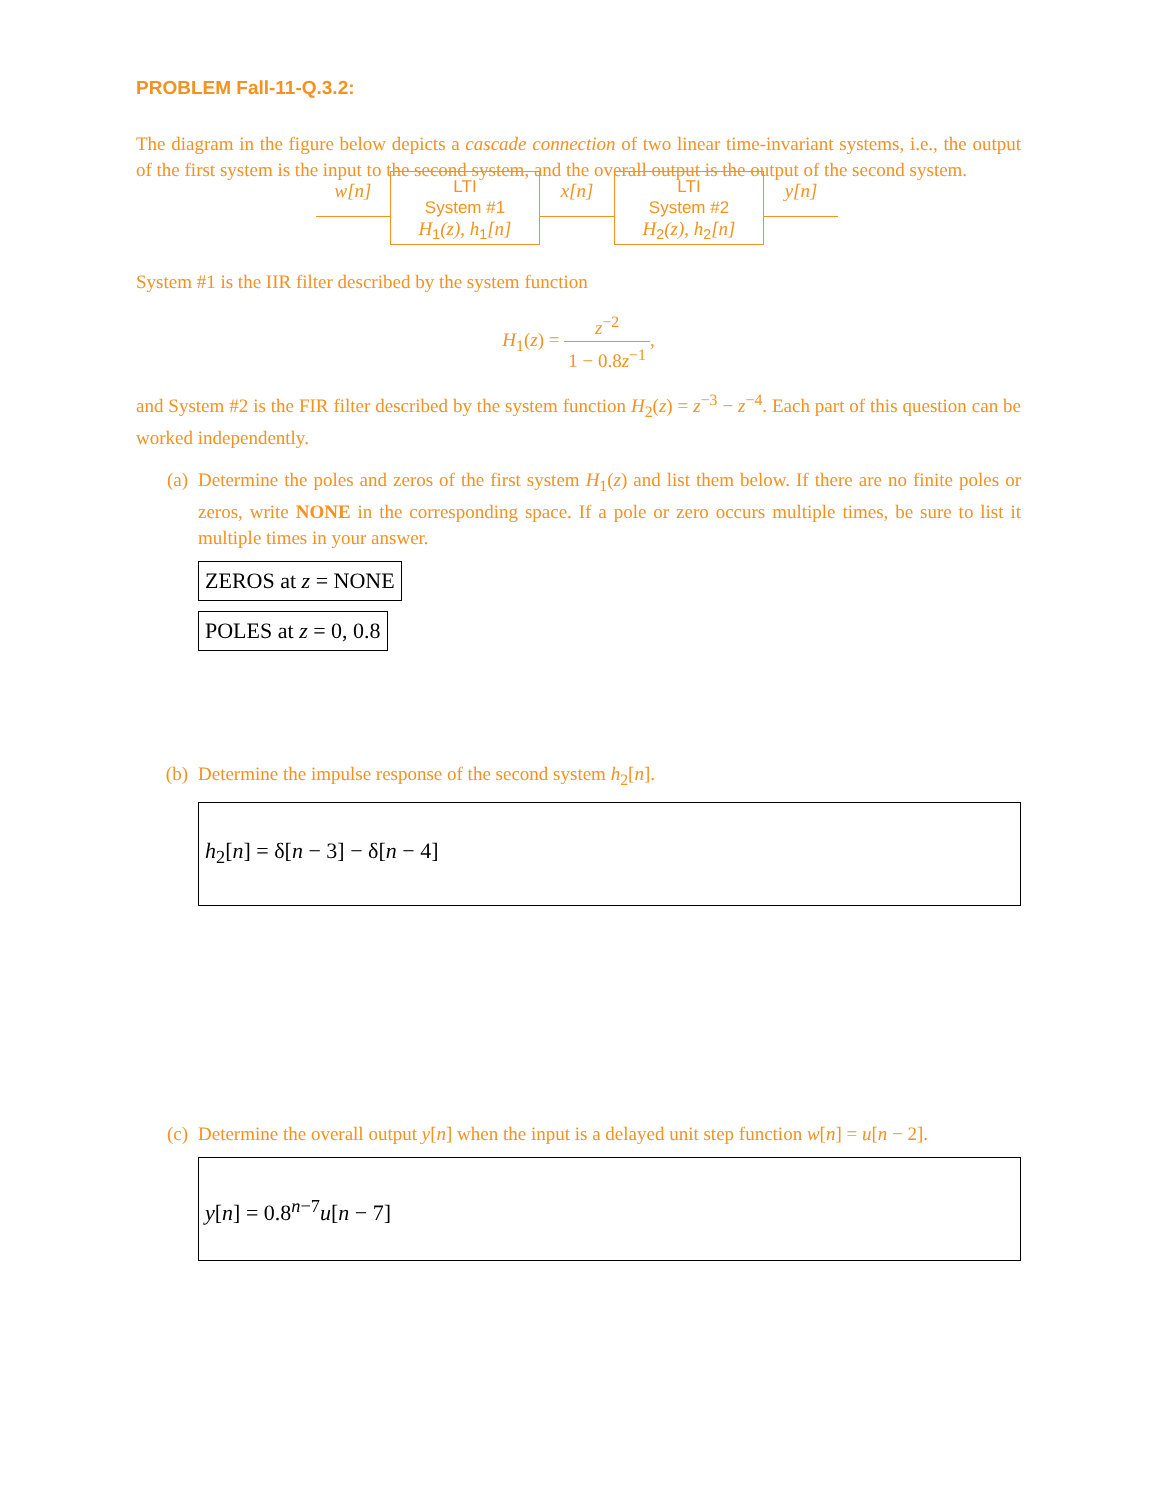PROBLEM Fall-11-Q.3.2:
The diagram in the figure below depicts a cascade connection of two linear time-invariant systems, i.e., the output of the first system is the input to the second system, and the overall output is the output of the second system.
w[n]
LTI
System #1
H<sub>1</sub>(z), h<sub>1</sub>[n]
x[n]
LTI
System #2
H<sub>2</sub>(z), h<sub>2</sub>[n]
y[n]
System #1 is the IIR filter described by the system function
H<sub>1</sub>(z) = z<sup>−2</sup> 1 − 0.8z<sup>−1</sup>,
and System #2 is the FIR filter described by the system function H<sub>2</sub>(z) = z<sup>−3</sup> − z<sup>−4</sup>. Each part of this question can be worked independently.
(a) Determine the poles and zeros of the first system H<sub>1</sub>(z) and list them below. If there are no finite poles or zeros, write NONE in the corresponding space. If a pole or zero occurs multiple times, be sure to list it multiple times in your answer.
ZEROS at z = NONE
POLES at z = 0, 0.8
(b) Determine the impulse response of the second system h<sub>2</sub>[n].
h<sub>2</sub>[n] = δ[n − 3] − δ[n − 4]
(c) Determine the overall output y[n] when the input is a delayed unit step function w[n] = u[n − 2].
y[n] = 0.8<sup>n−7</sup>u[n − 7]